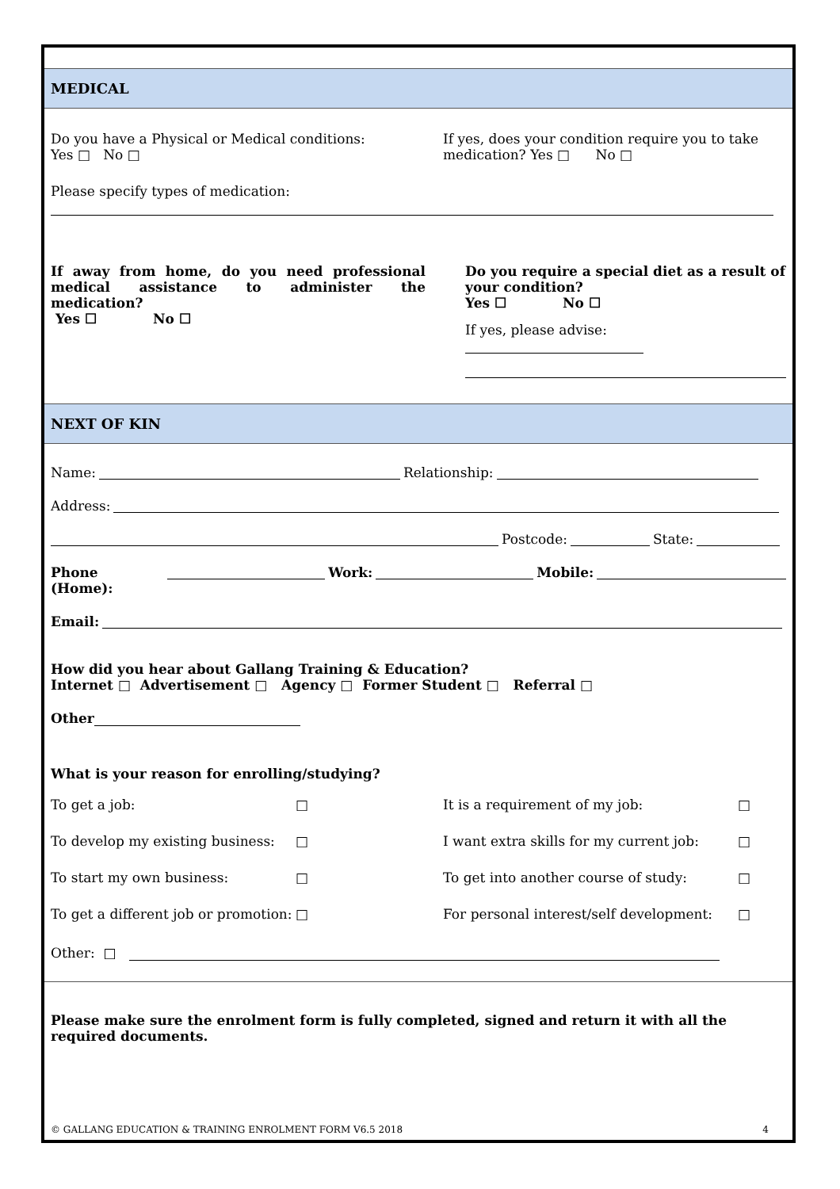MEDICAL
Do you have a Physical or Medical conditions:
Yes □ No □
If yes, does your condition require you to take medication? Yes □ No □
Please specify types of medication:
If away from home, do you need professional medical assistance to administer the medication?
Yes ☐ No ☐
Do you require a special diet as a result of your condition?
Yes ☐ No ☐
If yes, please advise:
NEXT OF KIN
Name: Relationship:
Address:
Postcode: State:
Phone (Home): Work: Mobile:
Email:
How did you hear about Gallang Training & Education?
Internet □ Advertisement □ Agency □ Former Student □ Referral □
Other
What is your reason for enrolling/studying?
To get a job: □
To develop my existing business: □
To start my own business: □
To get a different job or promotion: □
It is a requirement of my job: □
I want extra skills for my current job: □
To get into another course of study: □
For personal interest/self development: □
Other: □
Please make sure the enrolment form is fully completed, signed and return it with all the required documents.
© GALLANG EDUCATION & TRAINING ENROLMENT FORM V6.5 2018 4